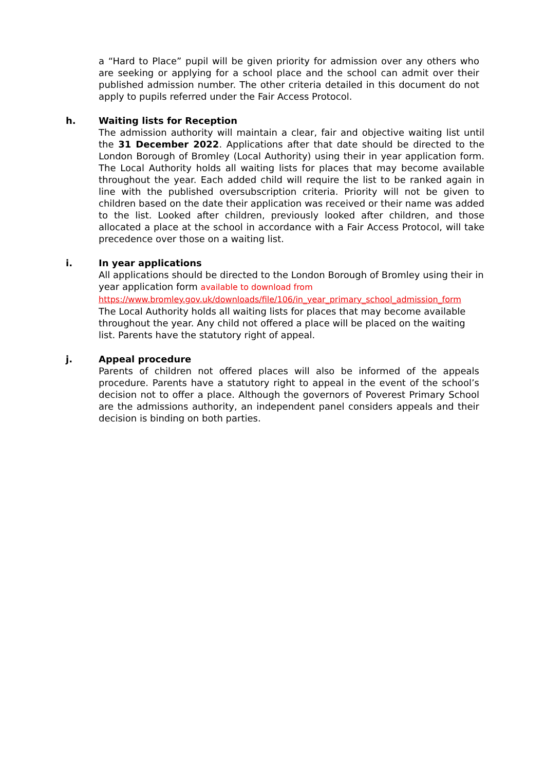a “Hard to Place” pupil will be given priority for admission over any others who are seeking or applying for a school place and the school can admit over their published admission number. The other criteria detailed in this document do not apply to pupils referred under the Fair Access Protocol.
h. Waiting lists for Reception
The admission authority will maintain a clear, fair and objective waiting list until the 31 December 2022. Applications after that date should be directed to the London Borough of Bromley (Local Authority) using their in year application form. The Local Authority holds all waiting lists for places that may become available throughout the year. Each added child will require the list to be ranked again in line with the published oversubscription criteria. Priority will not be given to children based on the date their application was received or their name was added to the list. Looked after children, previously looked after children, and those allocated a place at the school in accordance with a Fair Access Protocol, will take precedence over those on a waiting list.
i. In year applications
All applications should be directed to the London Borough of Bromley using their in year application form available to download from
https://www.bromley.gov.uk/downloads/file/106/in_year_primary_school_admission_form
The Local Authority holds all waiting lists for places that may become available throughout the year. Any child not offered a place will be placed on the waiting list. Parents have the statutory right of appeal.
j. Appeal procedure
Parents of children not offered places will also be informed of the appeals procedure. Parents have a statutory right to appeal in the event of the school’s decision not to offer a place. Although the governors of Poverest Primary School are the admissions authority, an independent panel considers appeals and their decision is binding on both parties.